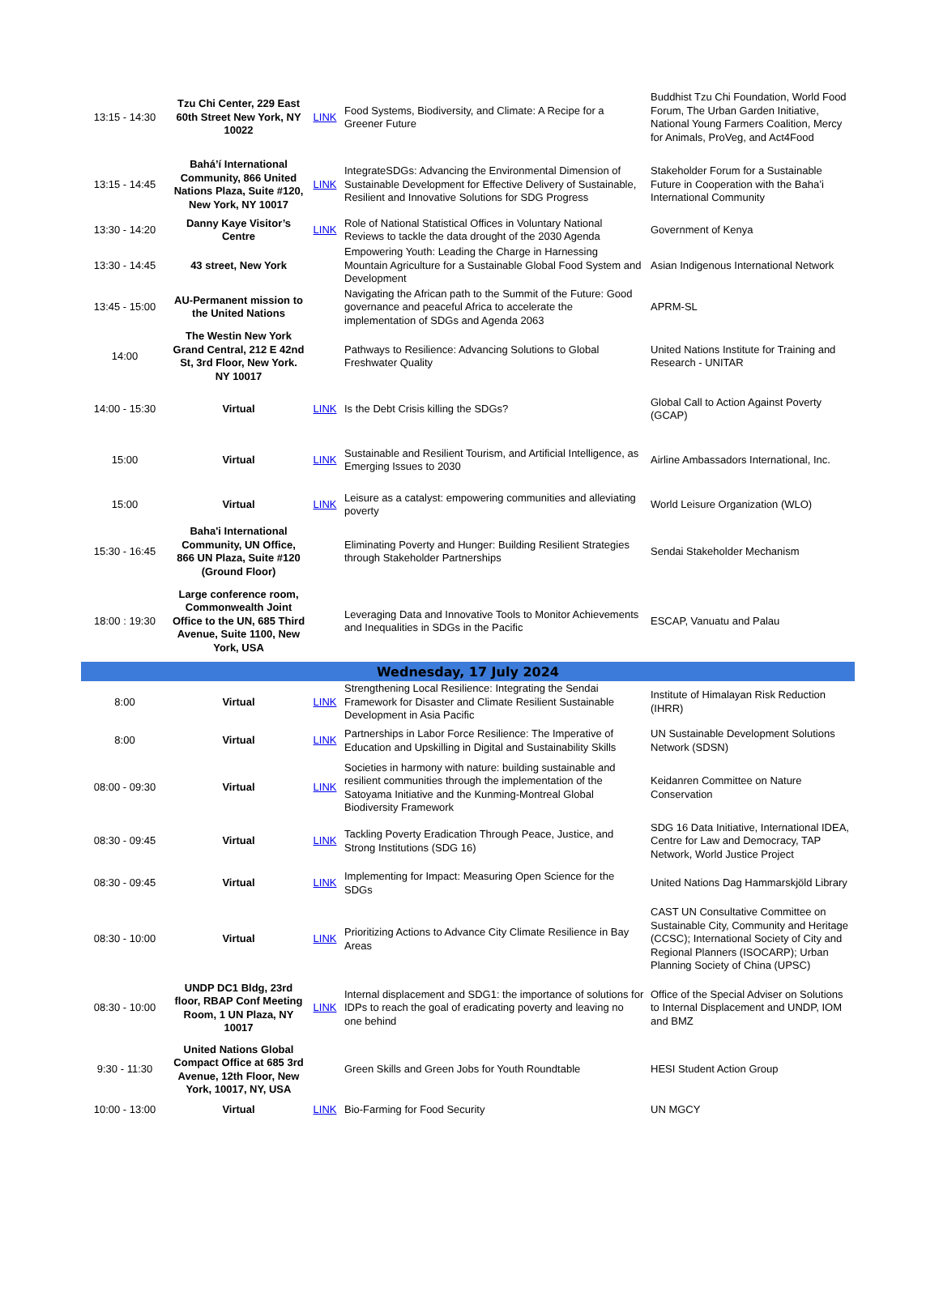| 13:15 - 14:30 | Tzu Chi Center, 229 East 60th Street New York, NY 10022 | LINK | Food Systems, Biodiversity, and Climate: A Recipe for a Greener Future | Buddhist Tzu Chi Foundation, World Food Forum, The Urban Garden Initiative, National Young Farmers Coalition, Mercy for Animals, ProVeg, and Act4Food |
| 13:15 - 14:45 | Bahá’í International Community, 866 United Nations Plaza, Suite #120, New York, NY 10017 | LINK | IntegrateSDGs: Advancing the Environmental Dimension of Sustainable Development for Effective Delivery of Sustainable, Resilient and Innovative Solutions for SDG Progress | Stakeholder Forum for a Sustainable Future in Cooperation with the Baha’i International Community |
| 13:30 - 14:20 | Danny Kaye Visitor’s Centre | LINK | Role of National Statistical Offices in Voluntary National Reviews to tackle the data drought of the 2030 Agenda | Government of Kenya |
| 13:30 - 14:45 | 43 street, New York | | Empowering Youth: Leading the Charge in Harnessing Mountain Agriculture for a Sustainable Global Food System and Development | Asian Indigenous International Network |
| 13:45 - 15:00 | AU-Permanent mission to the United Nations | | Navigating the African path to the Summit of the Future: Good governance and peaceful Africa to accelerate the implementation of SDGs and Agenda 2063 | APRM-SL |
| 14:00 | The Westin New York Grand Central, 212 E 42nd St, 3rd Floor, New York. NY 10017 | | Pathways to Resilience: Advancing Solutions to Global Freshwater Quality | United Nations Institute for Training and Research - UNITAR |
| 14:00 - 15:30 | Virtual | LINK | Is the Debt Crisis killing the SDGs? | Global Call to Action Against Poverty (GCAP) |
| 15:00 | Virtual | LINK | Sustainable and Resilient Tourism, and Artificial Intelligence, as Emerging Issues to 2030 | Airline Ambassadors International, Inc. |
| 15:00 | Virtual | LINK | Leisure as a catalyst: empowering communities and alleviating poverty | World Leisure Organization (WLO) |
| 15:30 - 16:45 | Baha'i International Community, UN Office, 866 UN Plaza, Suite #120 (Ground Floor) | | Eliminating Poverty and Hunger: Building Resilient Strategies through Stakeholder Partnerships | Sendai Stakeholder Mechanism |
| 18:00 : 19:30 | Large conference room, Commonwealth Joint Office to the UN, 685 Third Avenue, Suite 1100, New York, USA | | Leveraging Data and Innovative Tools to Monitor Achievements and Inequalities in SDGs in the Pacific | ESCAP, Vanuatu and Palau |
| Wednesday, 17 July 2024 | | | | |
| 8:00 | Virtual | LINK | Strengthening Local Resilience: Integrating the Sendai Framework for Disaster and Climate Resilient Sustainable Development in Asia Pacific | Institute of Himalayan Risk Reduction (IHRR) |
| 8:00 | Virtual | LINK | Partnerships in Labor Force Resilience: The Imperative of Education and Upskilling in Digital and Sustainability Skills | UN Sustainable Development Solutions Network (SDSN) |
| 08:00 - 09:30 | Virtual | LINK | Societies in harmony with nature: building sustainable and resilient communities through the implementation of the Satoyama Initiative and the Kunming-Montreal Global Biodiversity Framework | Keidanren Committee on Nature Conservation |
| 08:30 - 09:45 | Virtual | LINK | Tackling Poverty Eradication Through Peace, Justice, and Strong Institutions (SDG 16) | SDG 16 Data Initiative, International IDEA, Centre for Law and Democracy, TAP Network, World Justice Project |
| 08:30 - 09:45 | Virtual | LINK | Implementing for Impact: Measuring Open Science for the SDGs | United Nations Dag Hammarskjöld Library |
| 08:30 - 10:00 | Virtual | LINK | Prioritizing Actions to Advance City Climate Resilience in Bay Areas | CAST UN Consultative Committee on Sustainable City, Community and Heritage (CCSC); International Society of City and Regional Planners (ISOCARP); Urban Planning Society of China (UPSC) |
| 08:30 - 10:00 | UNDP DC1 Bldg, 23rd floor, RBAP Conf Meeting Room, 1 UN Plaza, NY 10017 | LINK | Internal displacement and SDG1: the importance of solutions for IDPs to reach the goal of eradicating poverty and leaving no one behind | Office of the Special Adviser on Solutions to Internal Displacement and UNDP, IOM and BMZ |
| 9:30 - 11:30 | United Nations Global Compact Office at 685 3rd Avenue, 12th Floor, New York, 10017, NY, USA | | Green Skills and Green Jobs for Youth Roundtable | HESI Student Action Group |
| 10:00 - 13:00 | Virtual | LINK | Bio-Farming for Food Security | UN MGCY |